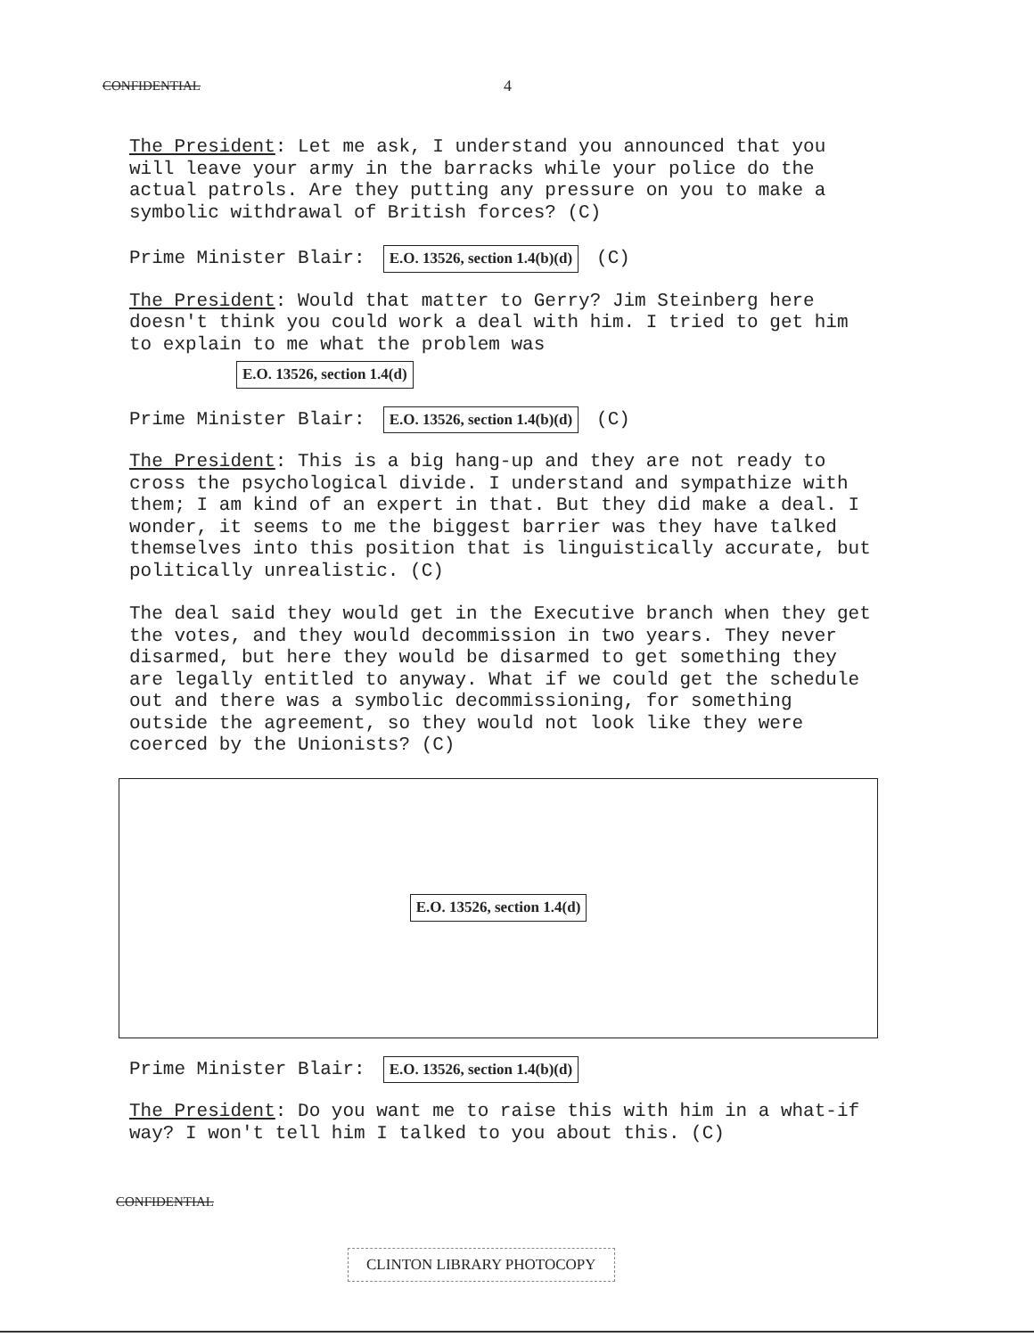CONFIDENTIAL 4
The President: Let me ask, I understand you announced that you will leave your army in the barracks while your police do the actual patrols. Are they putting any pressure on you to make a symbolic withdrawal of British forces? (C)
Prime Minister Blair: E.O. 13526, section 1.4(b)(d) (C)
The President: Would that matter to Gerry? Jim Steinberg here doesn't think you could work a deal with him. I tried to get him to explain to me what the problem was
E.O. 13526, section 1.4(d)
Prime Minister Blair: E.O. 13526, section 1.4(b)(d) (C)
The President: This is a big hang-up and they are not ready to cross the psychological divide. I understand and sympathize with them; I am kind of an expert in that. But they did make a deal. I wonder, it seems to me the biggest barrier was they have talked themselves into this position that is linguistically accurate, but politically unrealistic. (C)
The deal said they would get in the Executive branch when they get the votes, and they would decommission in two years. They never disarmed, but here they would be disarmed to get something they are legally entitled to anyway. What if we could get the schedule out and there was a symbolic decommissioning, for something outside the agreement, so they would not look like they were coerced by the Unionists? (C)
E.O. 13526, section 1.4(d)
Prime Minister Blair: E.O. 13526, section 1.4(b)(d)
The President: Do you want me to raise this with him in a what-if way? I won't tell him I talked to you about this. (C)
CONFIDENTIAL
CLINTON LIBRARY PHOTOCOPY